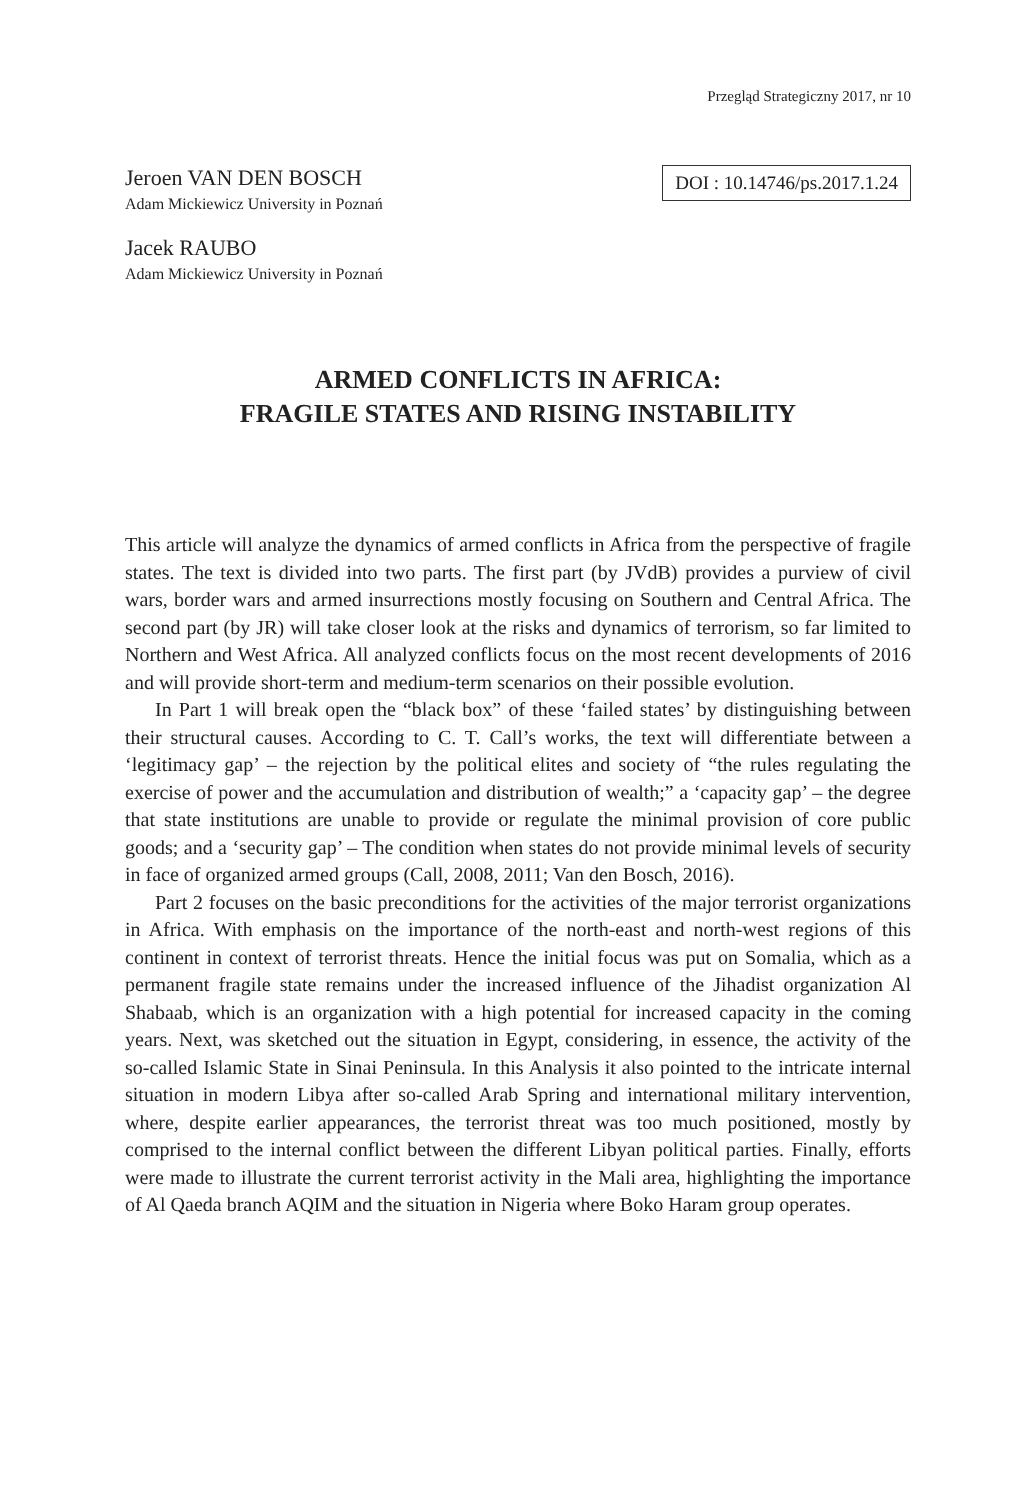Przegląd Strategiczny 2017, nr 10
Jeroen VAN DEN BOSCH
Adam Mickiewicz University in Poznań
Jacek RAUBO
Adam Mickiewicz University in Poznań
DOI : 10.14746/ps.2017.1.24
ARMED CONFLICTS IN AFRICA:
FRAGILE STATES AND RISING INSTABILITY
This article will analyze the dynamics of armed conflicts in Africa from the perspective of fragile states. The text is divided into two parts. The first part (by JVdB) provides a purview of civil wars, border wars and armed insurrections mostly focusing on Southern and Central Africa. The second part (by JR) will take closer look at the risks and dynamics of terrorism, so far limited to Northern and West Africa. All analyzed conflicts focus on the most recent developments of 2016 and will provide short-term and medium-term scenarios on their possible evolution.
In Part 1 will break open the “black box” of these ‘failed states’ by distinguishing between their structural causes. According to C. T. Call’s works, the text will differentiate between a ‘legitimacy gap’ – the rejection by the political elites and society of “the rules regulating the exercise of power and the accumulation and distribution of wealth;” a ‘capacity gap’ – the degree that state institutions are unable to provide or regulate the minimal provision of core public goods; and a ‘security gap’ – The condition when states do not provide minimal levels of security in face of organized armed groups (Call, 2008, 2011; Van den Bosch, 2016).
Part 2 focuses on the basic preconditions for the activities of the major terrorist organizations in Africa. With emphasis on the importance of the north-east and north-west regions of this continent in context of terrorist threats. Hence the initial focus was put on Somalia, which as a permanent fragile state remains under the increased influence of the Jihadist organization Al Shabaab, which is an organization with a high potential for increased capacity in the coming years. Next, was sketched out the situation in Egypt, considering, in essence, the activity of the so-called Islamic State in Sinai Peninsula. In this Analysis it also pointed to the intricate internal situation in modern Libya after so-called Arab Spring and international military intervention, where, despite earlier appearances, the terrorist threat was too much positioned, mostly by comprised to the internal conflict between the different Libyan political parties. Finally, efforts were made to illustrate the current terrorist activity in the Mali area, highlighting the importance of Al Qaeda branch AQIM and the situation in Nigeria where Boko Haram group operates.